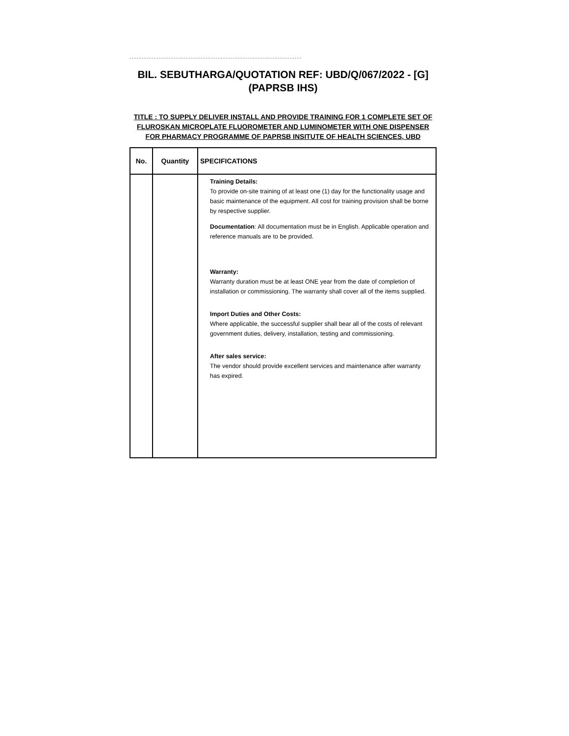BIL. SEBUTHARGA/QUOTATION REF: UBD/Q/067/2022 - [G]
(PAPRSB IHS)
TITLE : TO SUPPLY DELIVER INSTALL AND PROVIDE TRAINING FOR 1 COMPLETE SET OF FLUROSKAN MICROPLATE FLUOROMETER AND LUMINOMETER WITH ONE DISPENSER FOR PHARMACY PROGRAMME OF PAPRSB INSITUTE OF HEALTH SCIENCES, UBD
| No. | Quantity | SPECIFICATIONS |
| --- | --- | --- |
| | | Training Details: To provide on-site training of at least one (1) day for the functionality usage and basic maintenance of the equipment. All cost for training provision shall be borne by respective supplier. Documentation : All documentation must be in English. Applicable operation and reference manuals are to be provided. Warranty: Warranty duration must be at least ONE year from the date of completion of installation or commissioning. The warranty shall cover all of the items supplied. Import Duties and Other Costs: Where applicable, the successful supplier shall bear all of the costs of relevant government duties, delivery, installation, testing and commissioning. After sales service: The vendor should provide excellent services and maintenance after warranty has expired. |